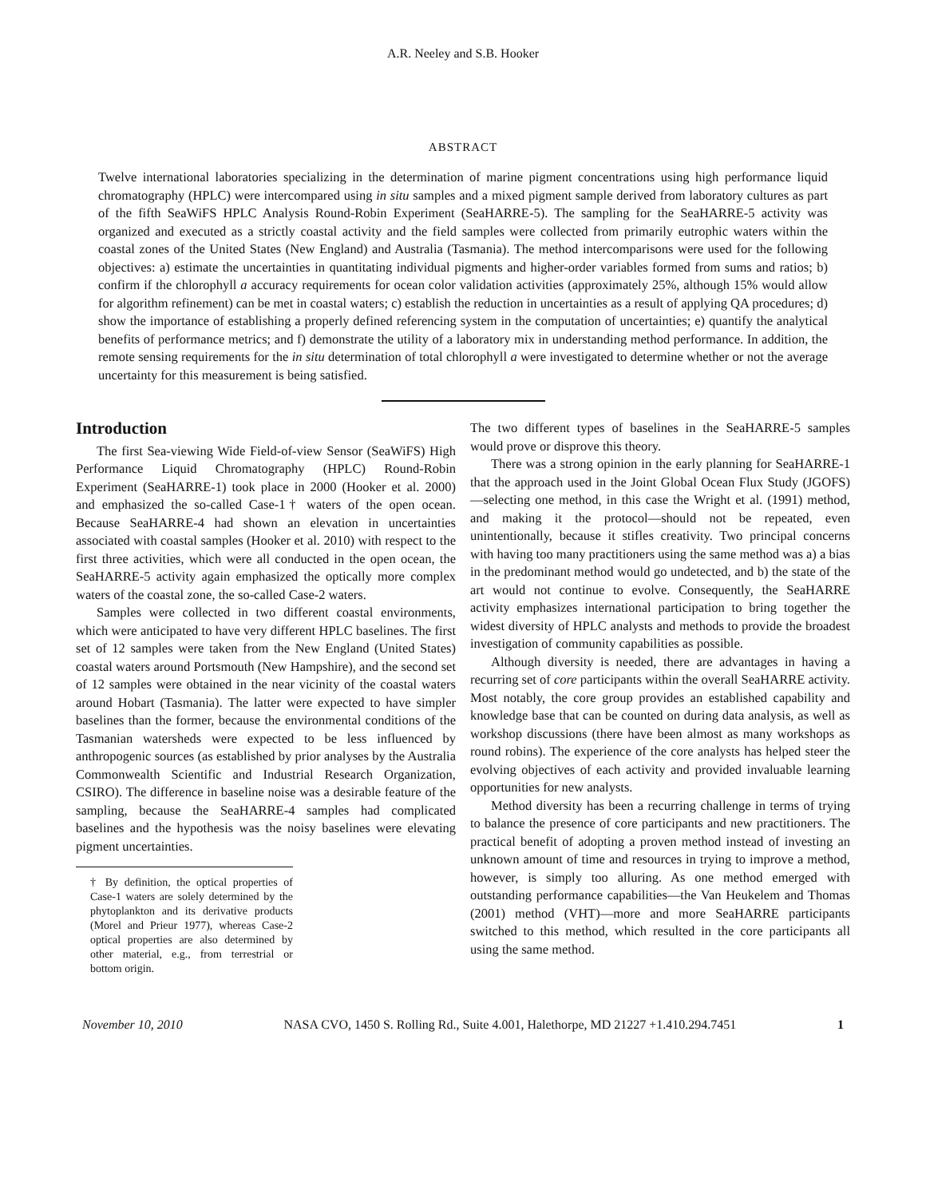A.R. Neeley and S.B. Hooker
ABSTRACT
Twelve international laboratories specializing in the determination of marine pigment concentrations using high performance liquid chromatography (HPLC) were intercompared using in situ samples and a mixed pigment sample derived from laboratory cultures as part of the fifth SeaWiFS HPLC Analysis Round-Robin Experiment (SeaHARRE-5). The sampling for the SeaHARRE-5 activity was organized and executed as a strictly coastal activity and the field samples were collected from primarily eutrophic waters within the coastal zones of the United States (New England) and Australia (Tasmania). The method intercomparisons were used for the following objectives: a) estimate the uncertainties in quantitating individual pigments and higher-order variables formed from sums and ratios; b) confirm if the chlorophyll a accuracy requirements for ocean color validation activities (approximately 25%, although 15% would allow for algorithm refinement) can be met in coastal waters; c) establish the reduction in uncertainties as a result of applying QA procedures; d) show the importance of establishing a properly defined referencing system in the computation of uncertainties; e) quantify the analytical benefits of performance metrics; and f) demonstrate the utility of a laboratory mix in understanding method performance. In addition, the remote sensing requirements for the in situ determination of total chlorophyll a were investigated to determine whether or not the average uncertainty for this measurement is being satisfied.
Introduction
The first Sea-viewing Wide Field-of-view Sensor (SeaWiFS) High Performance Liquid Chromatography (HPLC) Round-Robin Experiment (SeaHARRE-1) took place in 2000 (Hooker et al. 2000) and emphasized the so-called Case-1† waters of the open ocean. Because SeaHARRE-4 had shown an elevation in uncertainties associated with coastal samples (Hooker et al. 2010) with respect to the first three activities, which were all conducted in the open ocean, the SeaHARRE-5 activity again emphasized the optically more complex waters of the coastal zone, the so-called Case-2 waters.
Samples were collected in two different coastal environments, which were anticipated to have very different HPLC baselines. The first set of 12 samples were taken from the New England (United States) coastal waters around Portsmouth (New Hampshire), and the second set of 12 samples were obtained in the near vicinity of the coastal waters around Hobart (Tasmania). The latter were expected to have simpler baselines than the former, because the environmental conditions of the Tasmanian watersheds were expected to be less influenced by anthropogenic sources (as established by prior analyses by the Australia Commonwealth Scientific and Industrial Research Organization, CSIRO). The difference in baseline noise was a desirable feature of the sampling, because the SeaHARRE-4 samples had complicated baselines and the hypothesis was the noisy baselines were elevating pigment uncertainties.
† By definition, the optical properties of Case-1 waters are solely determined by the phytoplankton and its derivative products (Morel and Prieur 1977), whereas Case-2 optical properties are also determined by other material, e.g., from terrestrial or bottom origin.
The two different types of baselines in the SeaHARRE-5 samples would prove or disprove this theory.
There was a strong opinion in the early planning for SeaHARRE-1 that the approach used in the Joint Global Ocean Flux Study (JGOFS)—selecting one method, in this case the Wright et al. (1991) method, and making it the protocol—should not be repeated, even unintentionally, because it stifles creativity. Two principal concerns with having too many practitioners using the same method was a) a bias in the predominant method would go undetected, and b) the state of the art would not continue to evolve. Consequently, the SeaHARRE activity emphasizes international participation to bring together the widest diversity of HPLC analysts and methods to provide the broadest investigation of community capabilities as possible.
Although diversity is needed, there are advantages in having a recurring set of core participants within the overall SeaHARRE activity. Most notably, the core group provides an established capability and knowledge base that can be counted on during data analysis, as well as workshop discussions (there have been almost as many workshops as round robins). The experience of the core analysts has helped steer the evolving objectives of each activity and provided invaluable learning opportunities for new analysts.
Method diversity has been a recurring challenge in terms of trying to balance the presence of core participants and new practitioners. The practical benefit of adopting a proven method instead of investing an unknown amount of time and resources in trying to improve a method, however, is simply too alluring. As one method emerged with outstanding performance capabilities—the Van Heukelem and Thomas (2001) method (VHT)—more and more SeaHARRE participants switched to this method, which resulted in the core participants all using the same method.
November 10, 2010 NASA CVO, 1450 S. Rolling Rd., Suite 4.001, Halethorpe, MD 21227 +1.410.294.7451 1